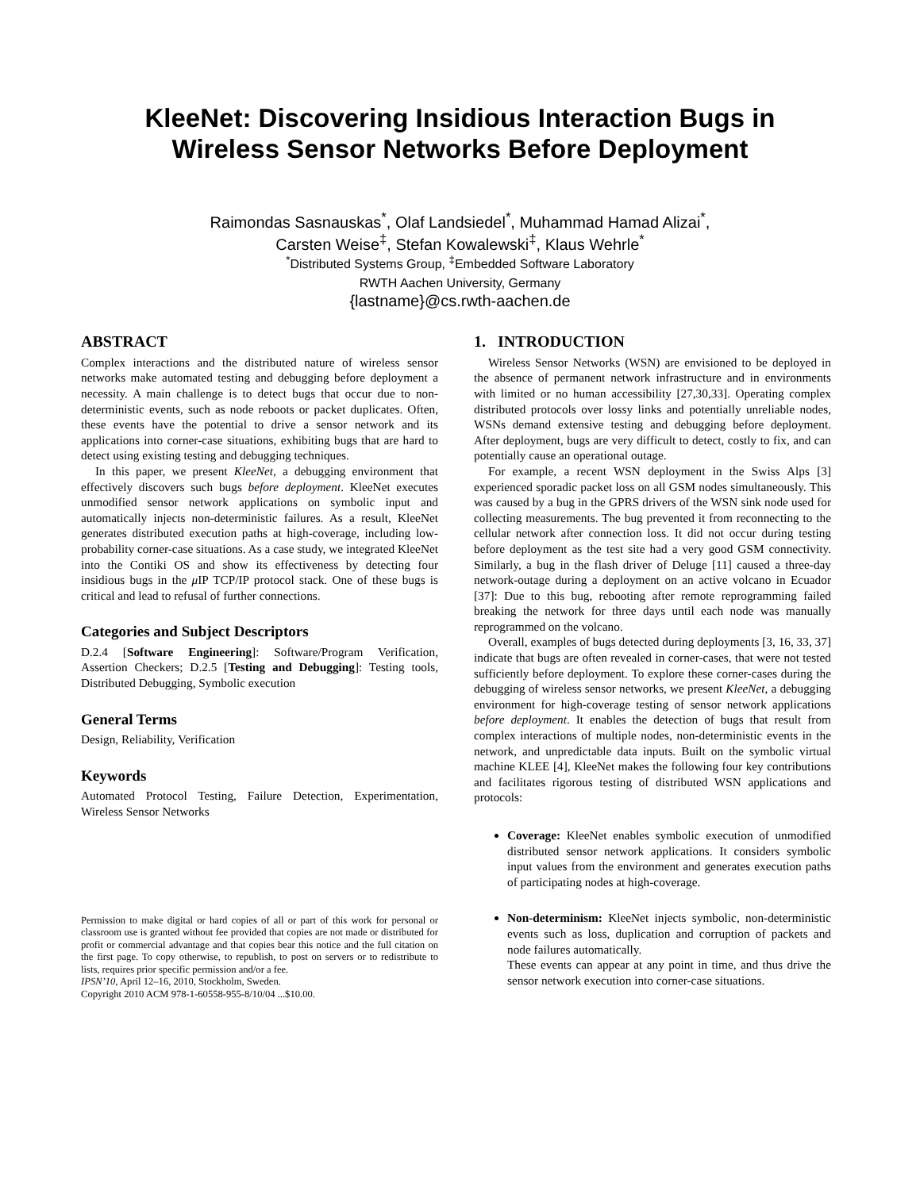KleeNet: Discovering Insidious Interaction Bugs in
Wireless Sensor Networks Before Deployment
Raimondas Sasnauskas<sup>*</sup>, Olaf Landsiedel<sup>*</sup>, Muhammad Hamad Alizai<sup>*</sup>,
Carsten Weise<sup>‡</sup>, Stefan Kowalewski<sup>‡</sup>, Klaus Wehrle<sup>*</sup>
<sup>*</sup> Distributed Systems Group, <sup>‡</sup>Embedded Software Laboratory
RWTH Aachen University, Germany
{lastname}@cs.rwth-aachen.de
ABSTRACT
Complex interactions and the distributed nature of wireless sensor networks make automated testing and debugging before deployment a necessity. A main challenge is to detect bugs that occur due to non-deterministic events, such as node reboots or packet duplicates. Often, these events have the potential to drive a sensor network and its applications into corner-case situations, exhibiting bugs that are hard to detect using existing testing and debugging techniques.
In this paper, we present KleeNet, a debugging environment that effectively discovers such bugs before deployment. KleeNet executes unmodified sensor network applications on symbolic input and automatically injects non-deterministic failures. As a result, KleeNet generates distributed execution paths at high-coverage, including low-probability corner-case situations. As a case study, we integrated KleeNet into the Contiki OS and show its effectiveness by detecting four insidious bugs in the μ IP TCP/IP protocol stack. One of these bugs is critical and lead to refusal of further connections.
Categories and Subject Descriptors
D.2.4 [Software Engineering]: Software/Program Verification, Assertion Checkers; D.2.5 [Testing and Debugging]: Testing tools, Distributed Debugging, Symbolic execution
General Terms
Design, Reliability, Verification
Keywords
Automated Protocol Testing, Failure Detection, Experimentation, Wireless Sensor Networks
Permission to make digital or hard copies of all or part of this work for personal or classroom use is granted without fee provided that copies are not made or distributed for profit or commercial advantage and that copies bear this notice and the full citation on the first page. To copy otherwise, to republish, to post on servers or to redistribute to lists, requires prior specific permission and/or a fee.
IPSN’10, April 12–16, 2010, Stockholm, Sweden.
Copyright 2010 ACM 978-1-60558-955-8/10/04 ...$10.00.
1. INTRODUCTION
Wireless Sensor Networks (WSN) are envisioned to be deployed in the absence of permanent network infrastructure and in environments with limited or no human accessibility [27,30,33]. Operating complex distributed protocols over lossy links and potentially unreliable nodes, WSNs demand extensive testing and debugging before deployment. After deployment, bugs are very difficult to detect, costly to fix, and can potentially cause an operational outage.
For example, a recent WSN deployment in the Swiss Alps [3] experienced sporadic packet loss on all GSM nodes simultaneously. This was caused by a bug in the GPRS drivers of the WSN sink node used for collecting measurements. The bug prevented it from reconnecting to the cellular network after connection loss. It did not occur during testing before deployment as the test site had a very good GSM connectivity. Similarly, a bug in the flash driver of Deluge [11] caused a three-day network-outage during a deployment on an active volcano in Ecuador [37]: Due to this bug, rebooting after remote reprogramming failed breaking the network for three days until each node was manually reprogrammed on the volcano.
Overall, examples of bugs detected during deployments [3, 16, 33, 37] indicate that bugs are often revealed in corner-cases, that were not tested sufficiently before deployment. To explore these corner-cases during the debugging of wireless sensor networks, we present KleeNet, a debugging environment for high-coverage testing of sensor network applications before deployment. It enables the detection of bugs that result from complex interactions of multiple nodes, non-deterministic events in the network, and unpredictable data inputs. Built on the symbolic virtual machine KLEE [4], KleeNet makes the following four key contributions and facilitates rigorous testing of distributed WSN applications and protocols:
Coverage: KleeNet enables symbolic execution of unmodified distributed sensor network applications. It considers symbolic input values from the environment and generates execution paths of participating nodes at high-coverage.
Non-determinism: KleeNet injects symbolic, non-deterministic events such as loss, duplication and corruption of packets and node failures automatically.
These events can appear at any point in time, and thus drive the sensor network execution into corner-case situations.